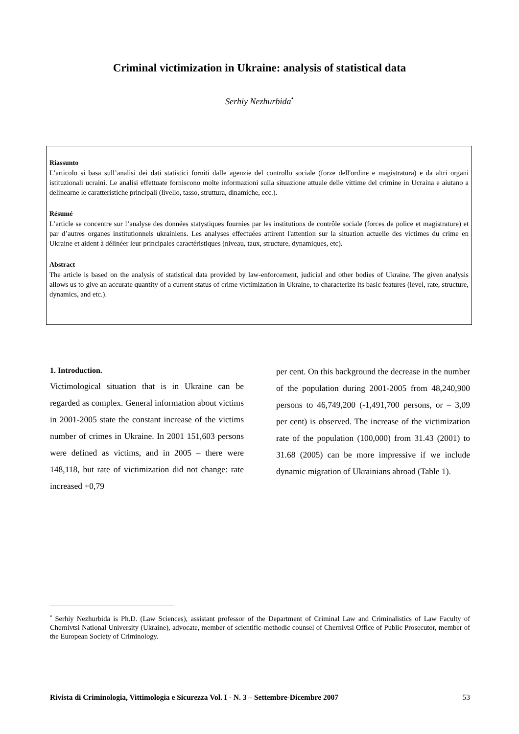Criminal victimization in Ukraine: analysis of statistical data
Serhiy Nezhurbida<sup>•</sup>
Riassunto
L’articolo si basa sull’analisi dei dati statistici forniti dalle agenzie del controllo sociale (forze dell'ordine e magistratura) e da altri organi istituzionali ucraini. Le analisi effettuate forniscono molte informazioni sulla situazione attuale delle vittime del crimine in Ucraina e aiutano a delinearne le caratteristiche principali (livello, tasso, struttura, dinamiche, ecc.).
Résumé
L’article se concentre sur l’analyse des données statystiques fournies par les institutions de contrôle sociale (forces de police et magistrature) et par d’autres organes institutionnels ukrainiens. Les analyses effectuées attirent l'attention sur la situation actuelle des victimes du crime en Ukraine et aident à délinéer leur principales caractéristiques (niveau, taux, structure, dynamiques, etc).
Abstract
The article is based on the analysis of statistical data provided by law-enforcement, judicial and other bodies of Ukraine. The given analysis allows us to give an accurate quantity of a current status of crime victimization in Ukraine, to characterize its basic features (level, rate, structure, dynamics, and etc.).
1. Introduction.
Victimological situation that is in Ukraine can be regarded as complex. General information about victims in 2001-2005 state the constant increase of the victims number of crimes in Ukraine. In 2001 151,603 persons were defined as victims, and in 2005 – there were 148,118, but rate of victimization did not change: rate increased +0,79
per cent. On this background the decrease in the number of the population during 2001-2005 from 48,240,900 persons to 46,749,200 (-1,491,700 persons, or – 3,09 per cent) is observed. The increase of the victimization rate of the population (100,000) from 31.43 (2001) to 31.68 (2005) can be more impressive if we include dynamic migration of Ukrainians abroad (Table 1).
<sup>•</sup> Serhiy Nezhurbida is Ph.D. (Law Sciences), assistant professor of the Department of Criminal Law and Criminalistics of Law Faculty of Chernivtsi National University (Ukraine), advocate, member of scientific-methodic counsel of Chernivtsi Office of Public Prosecutor, member of the European Society of Criminology.
Rivista di Criminologia, Vittimologia e Sicurezza Vol. I - N. 3 – Settembre-Dicembre 2007 53